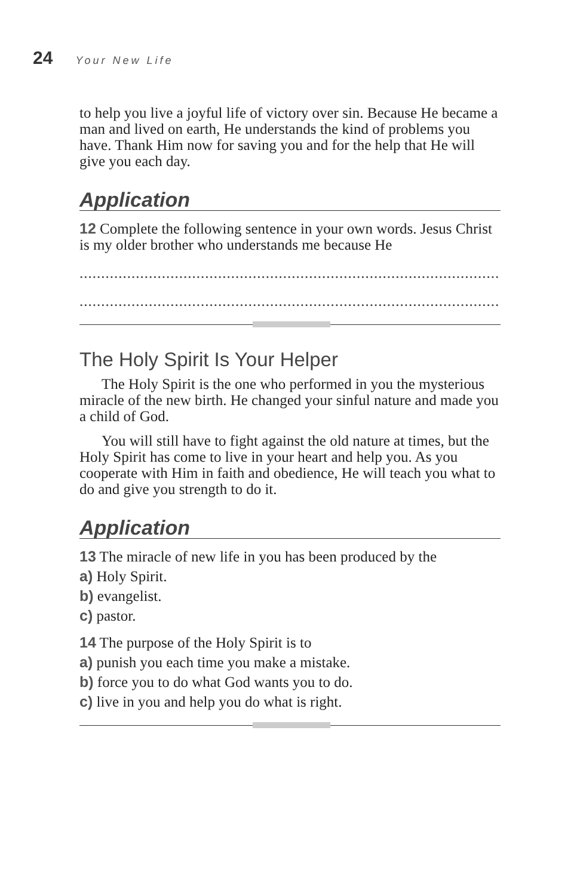24 Your New Life
to help you live a joyful life of victory over sin. Because He became a man and lived on earth, He understands the kind of problems you have. Thank Him now for saving you and for the help that He will give you each day.
Application
12 Complete the following sentence in your own words. Jesus Christ is my older brother who understands me because He
.....................................................................................................................
.....................................................................................................................
The Holy Spirit Is Your Helper
The Holy Spirit is the one who performed in you the mysterious miracle of the new birth. He changed your sinful nature and made you a child of God.
You will still have to fight against the old nature at times, but the Holy Spirit has come to live in your heart and help you. As you cooperate with Him in faith and obedience, He will teach you what to do and give you strength to do it.
Application
13 The miracle of new life in you has been produced by the
a) Holy Spirit.
b) evangelist.
c) pastor.
14 The purpose of the Holy Spirit is to
a) punish you each time you make a mistake.
b) force you to do what God wants you to do.
c) live in you and help you do what is right.